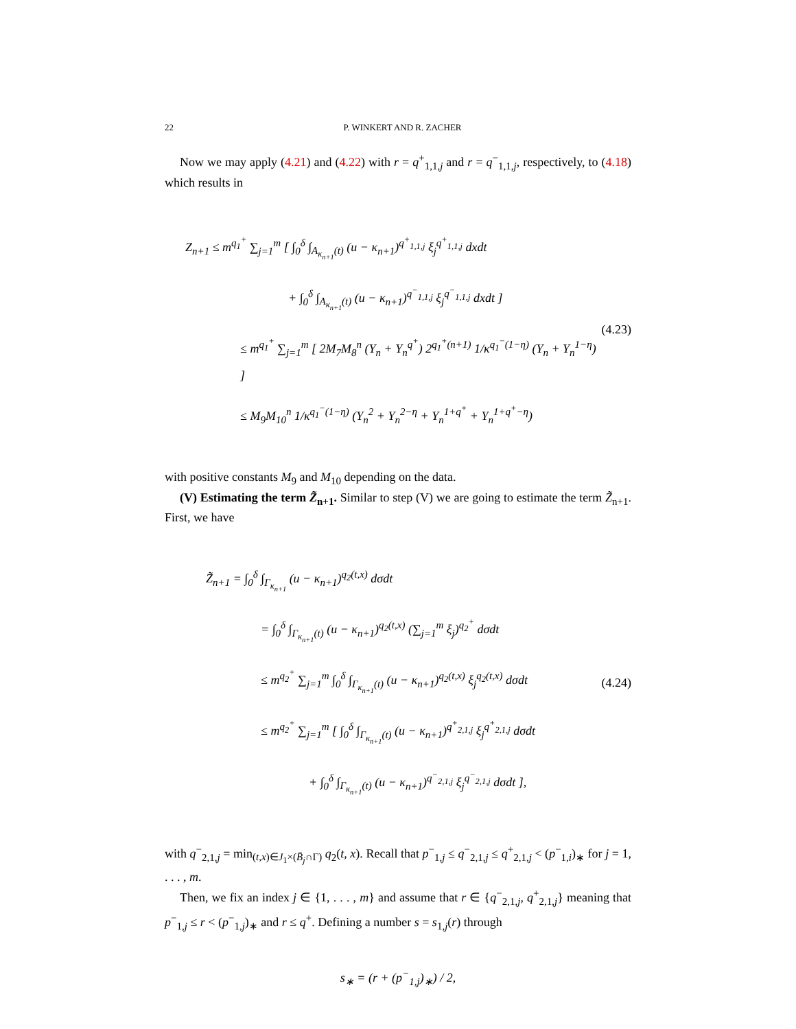22 P. WINKERT AND R. ZACHER
Now we may apply (4.21) and (4.22) with r = q<sup>+</sup><sub>1,1,j</sub> and r = q<sup>−</sup><sub>1,1,j</sub>, respectively, to (4.18) which results in
Z<sub>n+1</sub> ≤ m<sup>q<sub>1</sub><sup>+</sup></sup> ∑<sub>j=1</sub><sup>m</sup> [ ∫<sub>0</sub><sup>δ</sup> ∫<sub>A<sub>κ<sub>n+1</sub></sub>(t)</sub> (u − κ<sub>n+1</sub>)<sup>q<sup>+</sup><sub>1,1,j</sub></sup> ξ<sub>j</sub><sup>q<sup>+</sup><sub>1,1,j</sub></sup> dxdt
+ ∫<sub>0</sub><sup>δ</sup> ∫<sub>A<sub>κ<sub>n+1</sub></sub>(t)</sub> (u − κ<sub>n+1</sub>)<sup>q<sup>−</sup><sub>1,1,j</sub></sup> ξ<sub>j</sub><sup>q<sup>−</sup><sub>1,1,j</sub></sup> dxdt ]
≤ m<sup>q<sub>1</sub><sup>+</sup></sup> ∑<sub>j=1</sub><sup>m</sup> [ 2M<sub>7</sub>M<sub>8</sub><sup>n</sup> (Y<sub>n</sub> + Y<sub>n</sub><sup>q<sup>+</sup></sup>) 2<sup>q<sub>1</sub><sup>+</sup>(n+1)</sup> 1/κ<sup>q<sub>1</sub><sup>−</sup>(1−η)</sup> (Y<sub>n</sub> + Y<sub>n</sub><sup>1−η</sup>) ]
≤ M<sub>9</sub>M<sub>10</sub><sup>n</sup> 1/κ<sup>q<sub>1</sub><sup>−</sup>(1−η)</sup> (Y<sub>n</sub><sup>2</sup> + Y<sub>n</sub><sup>2−η</sup> + Y<sub>n</sub><sup>1+q<sup>+</sup></sup> + Y<sub>n</sub><sup>1+q<sup>+</sup>−η</sup>)
(4.23)
with positive constants M<sub>9</sub> and M<sub>10</sub> depending on the data.
(V) Estimating the term Z̃<sub>n+1</sub>. Similar to step (V) we are going to estimate the term Z̃<sub>n+1</sub>. First, we have
Z̃<sub>n+1</sub> = ∫<sub>0</sub><sup>δ</sup> ∫<sub>Γ<sub>κ<sub>n+1</sub></sub></sub> (u − κ<sub>n+1</sub>)<sup>q<sub>2</sub>(t,x)</sup> dσdt
= ∫<sub>0</sub><sup>δ</sup> ∫<sub>Γ<sub>κ<sub>n+1</sub></sub>(t)</sub> (u − κ<sub>n+1</sub>)<sup>q<sub>2</sub>(t,x)</sup> (∑<sub>j=1</sub><sup>m</sup> ξ<sub>j</sub>)<sup>q<sub>2</sub><sup>+</sup></sup> dσdt
≤ m<sup>q<sub>2</sub><sup>+</sup></sup> ∑<sub>j=1</sub><sup>m</sup> ∫<sub>0</sub><sup>δ</sup> ∫<sub>Γ<sub>κ<sub>n+1</sub></sub>(t)</sub> (u − κ<sub>n+1</sub>)<sup>q<sub>2</sub>(t,x)</sup> ξ<sub>j</sub><sup>q<sub>2</sub>(t,x)</sup> dσdt
≤ m<sup>q<sub>2</sub><sup>+</sup></sup> ∑<sub>j=1</sub><sup>m</sup> [ ∫<sub>0</sub><sup>δ</sup> ∫<sub>Γ<sub>κ<sub>n+1</sub></sub>(t)</sub> (u − κ<sub>n+1</sub>)<sup>q<sup>+</sup><sub>2,1,j</sub></sup> ξ<sub>j</sub><sup>q<sup>+</sup><sub>2,1,j</sub></sup> dσdt
+ ∫<sub>0</sub><sup>δ</sup> ∫<sub>Γ<sub>κ<sub>n+1</sub></sub>(t)</sub> (u − κ<sub>n+1</sub>)<sup>q<sup>−</sup><sub>2,1,j</sub></sup> ξ<sub>j</sub><sup>q<sup>−</sup><sub>2,1,j</sub></sup> dσdt ],
(4.24)
with q<sup>−</sup><sub>2,1,j</sub> = min<sub>(t,x)∈J<sub>1</sub>×(B̄<sub>j</sub>∩Γ)</sub> q<sub>2</sub>(t, x). Recall that p<sup>−</sup><sub>1,j</sub> ≤ q<sup>−</sup><sub>2,1,j</sub> ≤ q<sup>+</sup><sub>2,1,j</sub> < (p<sup>−</sup><sub>1,i</sub>)<sub>∗</sub> for j = 1, . . . , m.
Then, we fix an index j ∈ {1, . . . , m} and assume that r ∈ {q<sup>−</sup><sub>2,1,j</sub>, q<sup>+</sup><sub>2,1,j</sub>} meaning that p<sup>−</sup><sub>1,j</sub> ≤ r < (p<sup>−</sup><sub>1,j</sub>)<sub>∗</sub> and r ≤ q<sup>+</sup>. Defining a number s = s<sub>1,j</sub>(r) through
s<sub>∗</sub> = (r + (p<sup>−</sup><sub>1,j</sub>)<sub>∗</sub>) / 2,